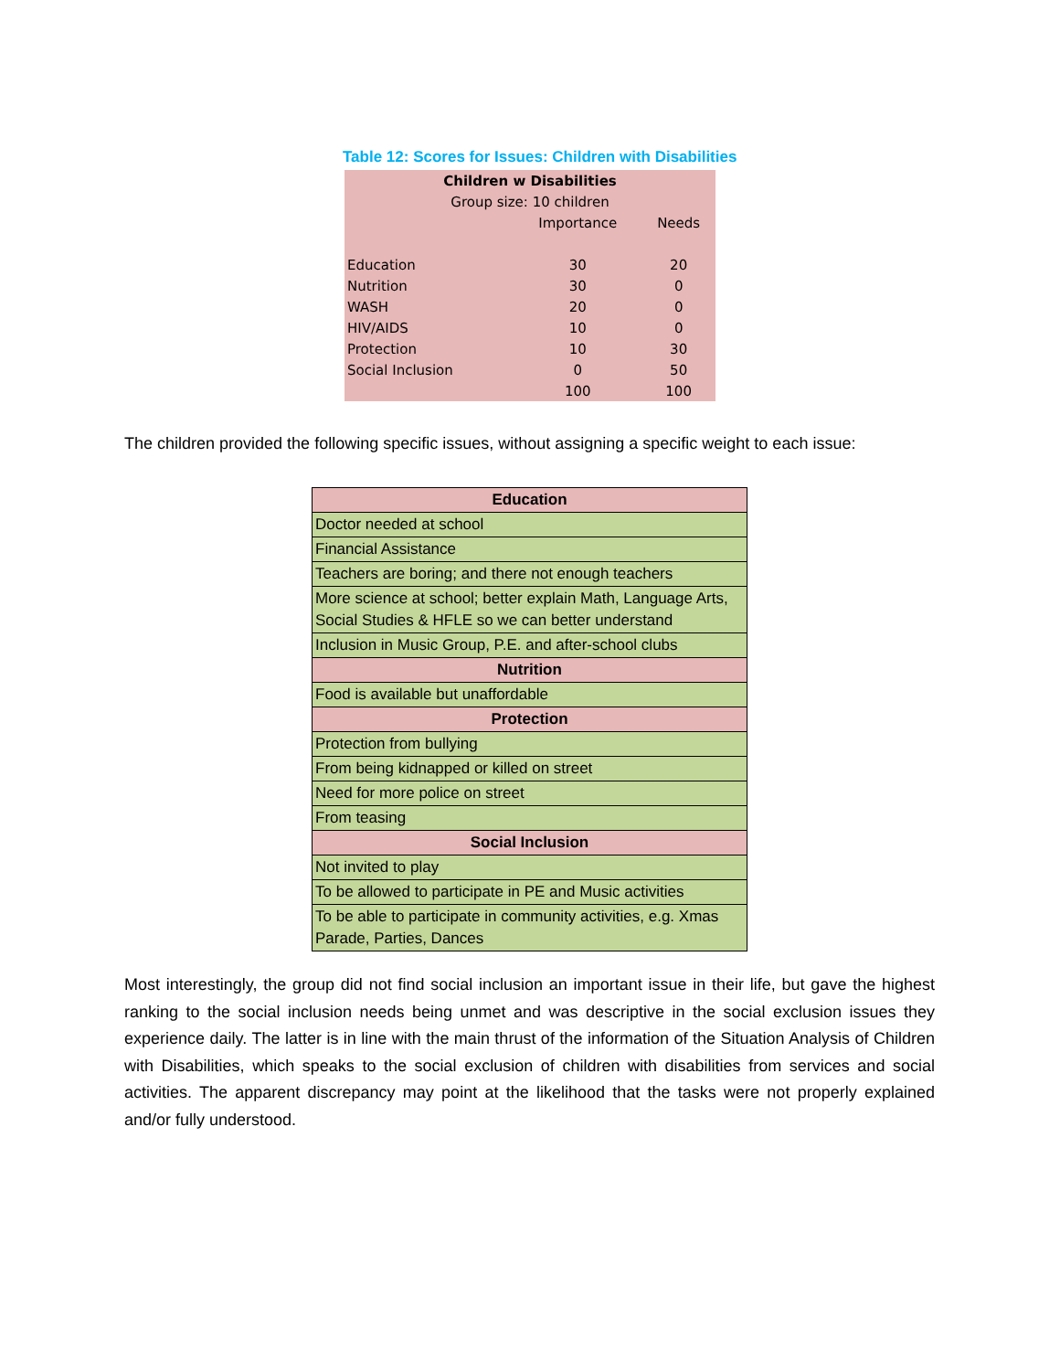Table 12: Scores for Issues: Children with Disabilities
| Children w Disabilities | | |
| --- | --- | --- |
| Group size: 10 children | | |
| | Importance | Needs |
| Education | 30 | 20 |
| Nutrition | 30 | 0 |
| WASH | 20 | 0 |
| HIV/AIDS | 10 | 0 |
| Protection | 10 | 30 |
| Social Inclusion | 0 | 50 |
| | 100 | 100 |
The children provided the following specific issues, without assigning a specific weight to each issue:
| Education |
| --- |
| Doctor needed at school |
| Financial Assistance |
| Teachers are boring; and there not enough teachers |
| More science at school; better explain Math, Language Arts, Social Studies & HFLE so we can better understand |
| Inclusion in Music Group, P.E. and after-school clubs |
| Nutrition |
| Food is available but unaffordable |
| Protection |
| Protection from bullying |
| From being kidnapped or killed on street |
| Need for more police on street |
| From teasing |
| Social Inclusion |
| Not invited to play |
| To be allowed to participate in PE and Music activities |
| To be able to participate in community activities, e.g. Xmas Parade, Parties, Dances |
Most interestingly, the group did not find social inclusion an important issue in their life, but gave the highest ranking to the social inclusion needs being unmet and was descriptive in the social exclusion issues they experience daily. The latter is in line with the main thrust of the information of the Situation Analysis of Children with Disabilities, which speaks to the social exclusion of children with disabilities from services and social activities. The apparent discrepancy may point at the likelihood that the tasks were not properly explained and/or fully understood.